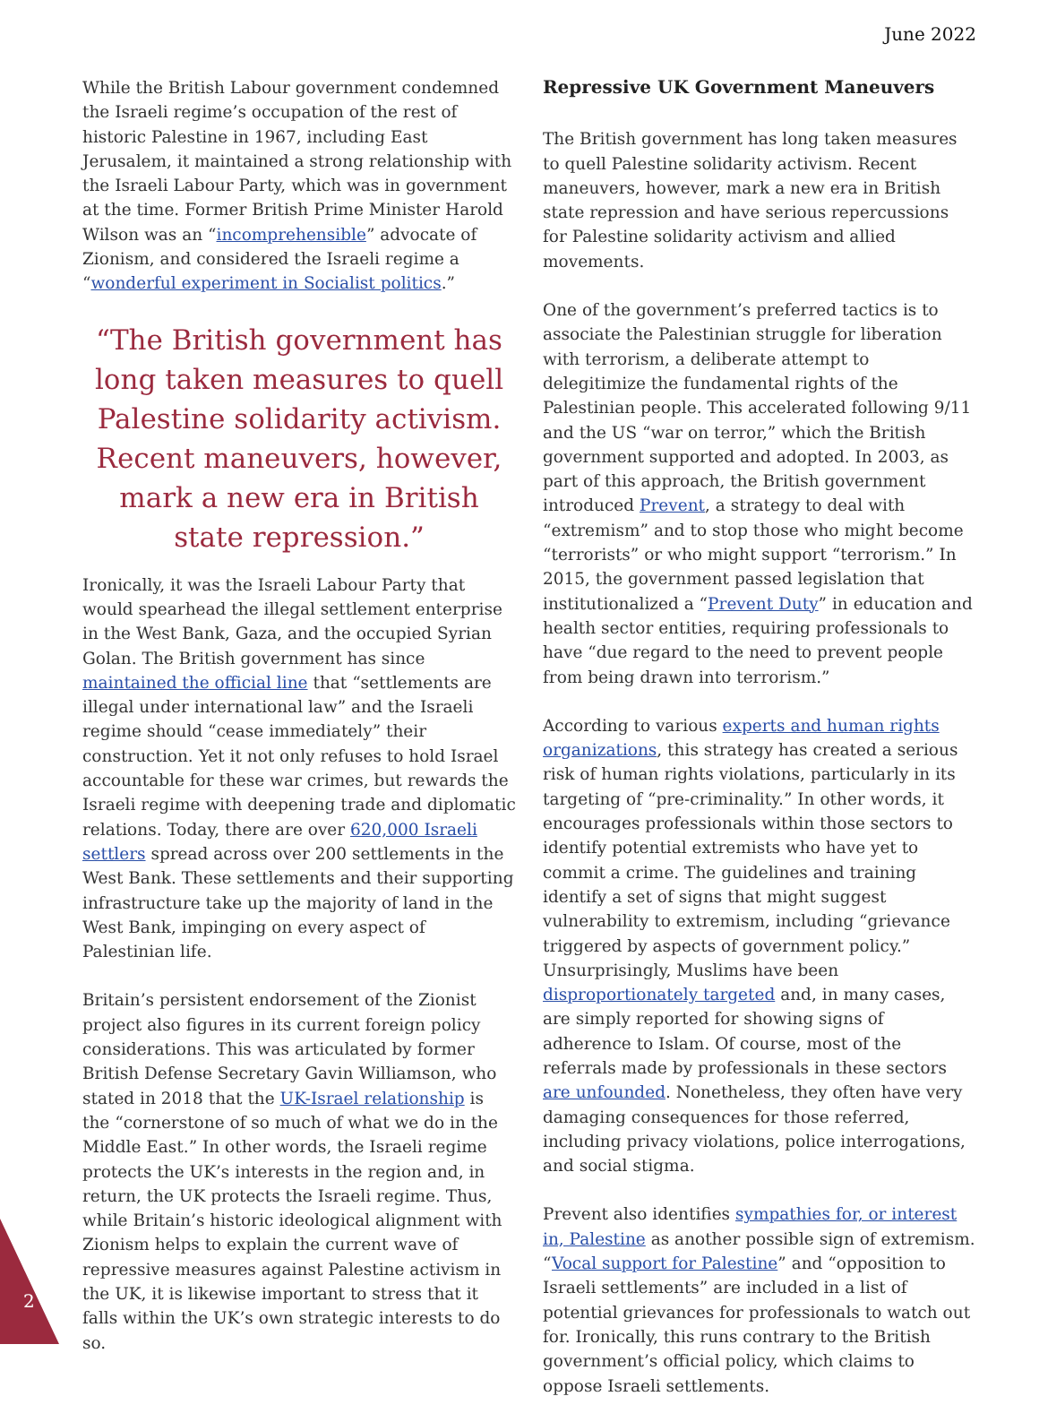June 2022
While the British Labour government condemned the Israeli regime’s occupation of the rest of historic Palestine in 1967, including East Jerusalem, it maintained a strong relationship with the Israeli Labour Party, which was in government at the time. Former British Prime Minister Harold Wilson was an “incomprehensible” advocate of Zionism, and considered the Israeli regime a “wonderful experiment in Socialist politics.”
“The British government has long taken measures to quell Palestine solidarity activism. Recent maneuvers, however, mark a new era in British state repression.”
Ironically, it was the Israeli Labour Party that would spearhead the illegal settlement enterprise in the West Bank, Gaza, and the occupied Syrian Golan. The British government has since maintained the official line that “settlements are illegal under international law” and the Israeli regime should “cease immediately” their construction. Yet it not only refuses to hold Israel accountable for these war crimes, but rewards the Israeli regime with deepening trade and diplomatic relations. Today, there are over 620,000 Israeli settlers spread across over 200 settlements in the West Bank. These settlements and their supporting infrastructure take up the majority of land in the West Bank, impinging on every aspect of Palestinian life.
Britain’s persistent endorsement of the Zionist project also figures in its current foreign policy considerations. This was articulated by former British Defense Secretary Gavin Williamson, who stated in 2018 that the UK-Israel relationship is the “cornerstone of so much of what we do in the Middle East.” In other words, the Israeli regime protects the UK’s interests in the region and, in return, the UK protects the Israeli regime. Thus, while Britain’s historic ideological alignment with Zionism helps to explain the current wave of repressive measures against Palestine activism in the UK, it is likewise important to stress that it falls within the UK’s own strategic interests to do so.
Repressive UK Government Maneuvers
The British government has long taken measures to quell Palestine solidarity activism. Recent maneuvers, however, mark a new era in British state repression and have serious repercussions for Palestine solidarity activism and allied movements.
One of the government’s preferred tactics is to associate the Palestinian struggle for liberation with terrorism, a deliberate attempt to delegitimize the fundamental rights of the Palestinian people. This accelerated following 9/11 and the US “war on terror,” which the British government supported and adopted. In 2003, as part of this approach, the British government introduced Prevent, a strategy to deal with “extremism” and to stop those who might become “terrorists” or who might support “terrorism.” In 2015, the government passed legislation that institutionalized a “Prevent Duty” in education and health sector entities, requiring professionals to have “due regard to the need to prevent people from being drawn into terrorism.”
According to various experts and human rights organizations, this strategy has created a serious risk of human rights violations, particularly in its targeting of “pre-criminality.” In other words, it encourages professionals within those sectors to identify potential extremists who have yet to commit a crime. The guidelines and training identify a set of signs that might suggest vulnerability to extremism, including “grievance triggered by aspects of government policy.” Unsurprisingly, Muslims have been disproportionately targeted and, in many cases, are simply reported for showing signs of adherence to Islam. Of course, most of the referrals made by professionals in these sectors are unfounded. Nonetheless, they often have very damaging consequences for those referred, including privacy violations, police interrogations, and social stigma.
Prevent also identifies sympathies for, or interest in, Palestine as another possible sign of extremism. “Vocal support for Palestine” and “opposition to Israeli settlements” are included in a list of potential grievances for professionals to watch out for. Ironically, this runs contrary to the British government’s official policy, which claims to oppose Israeli settlements.
2